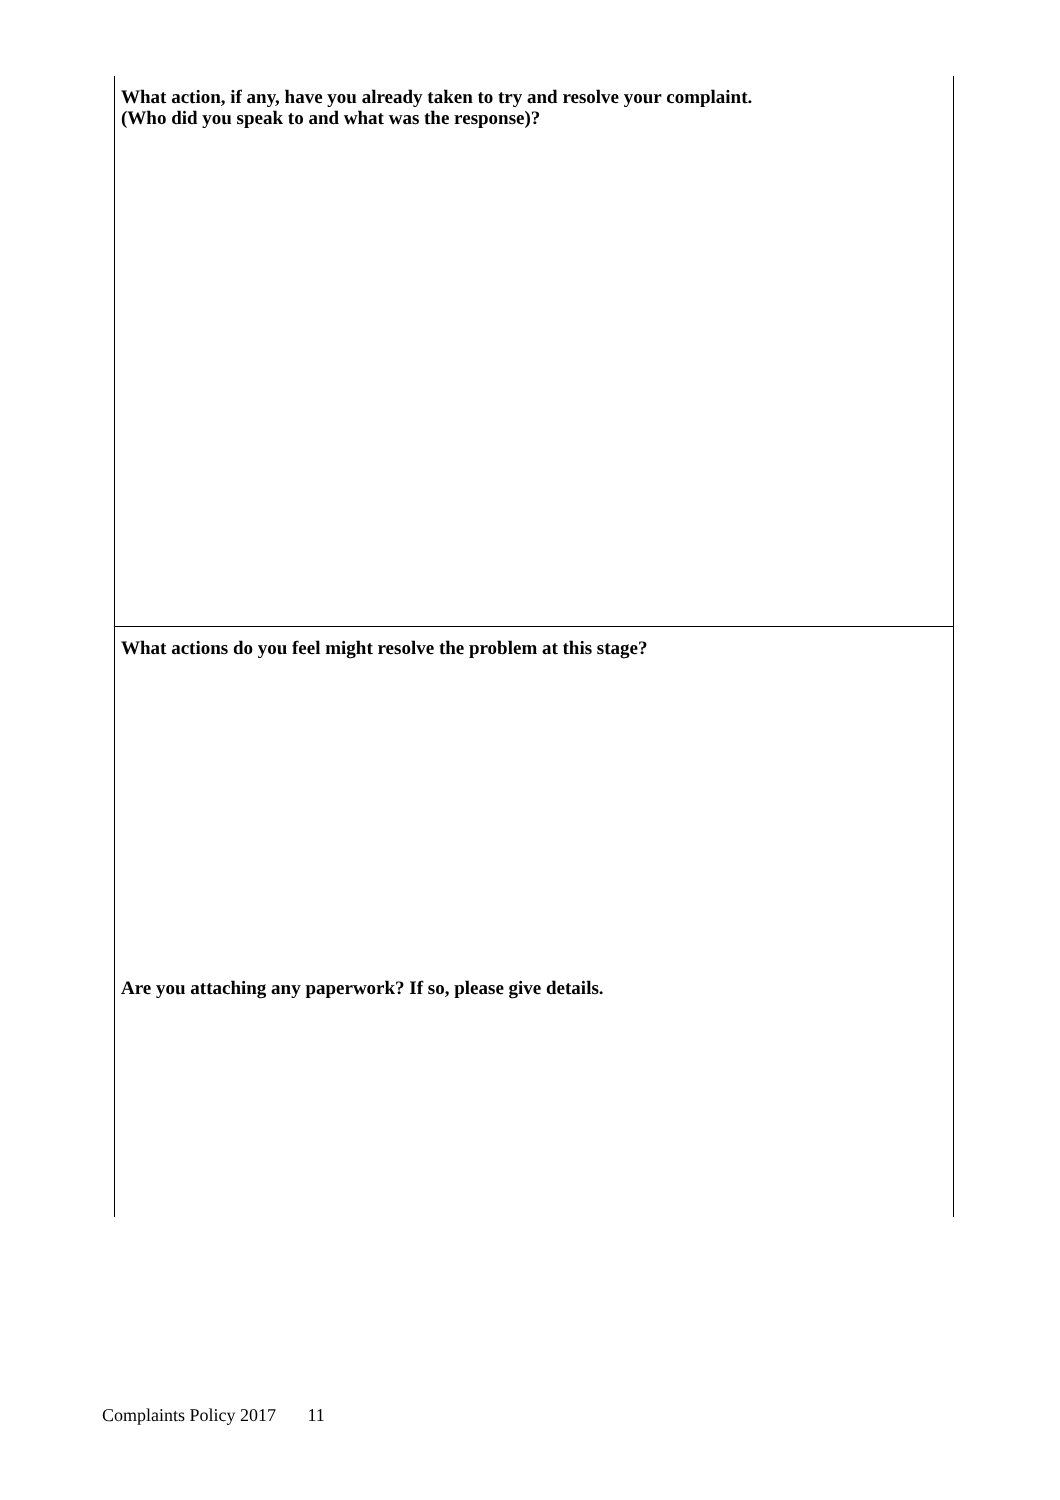What action, if any, have you already taken to try and resolve your complaint.
(Who did you speak to and what was the response)?
What actions do you feel might resolve the problem at this stage?
Are you attaching any paperwork? If so, please give details.
Complaints Policy 2017 11